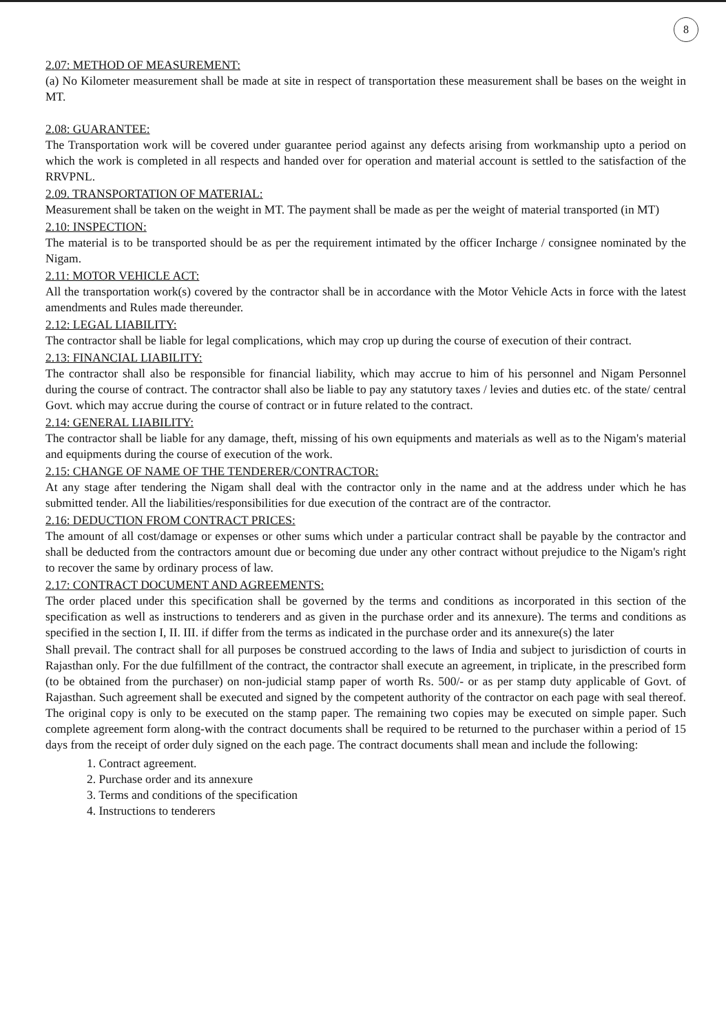8
2.07: METHOD OF MEASUREMENT:
(a) No Kilometer measurement shall be made at site in respect of transportation these measurement shall be bases on the weight in MT.
2.08: GUARANTEE:
The Transportation work will be covered under guarantee period against any defects arising from workmanship upto a period on which the work is completed in all respects and handed over for operation and material account is settled to the satisfaction of the RRVPNL.
2.09. TRANSPORTATION OF MATERIAL:
Measurement shall be taken on the weight in MT. The payment shall be made as per the weight of material transported (in MT)
2.10: INSPECTION:
The material is to be transported should be as per the requirement intimated by the officer Incharge / consignee nominated by the Nigam.
2.11: MOTOR VEHICLE ACT:
All the transportation work(s) covered by the contractor shall be in accordance with the Motor Vehicle Acts in force with the latest amendments and Rules made thereunder.
2.12: LEGAL LIABILITY:
The contractor shall be liable for legal complications, which may crop up during the course of execution of their contract.
2.13: FINANCIAL LIABILITY:
The contractor shall also be responsible for financial liability, which may accrue to him of his personnel and Nigam Personnel during the course of contract. The contractor shall also be liable to pay any statutory taxes / levies and duties etc. of the state/ central Govt. which may accrue during the course of contract or in future related to the contract.
2.14: GENERAL LIABILITY:
The contractor shall be liable for any damage, theft, missing of his own equipments and materials as well as to the Nigam's material and equipments during the course of execution of the work.
2.15: CHANGE OF NAME OF THE TENDERER/CONTRACTOR:
At any stage after tendering the Nigam shall deal with the contractor only in the name and at the address under which he has submitted tender. All the liabilities/responsibilities for due execution of the contract are of the contractor.
2.16: DEDUCTION FROM CONTRACT PRICES:
The amount of all cost/damage or expenses or other sums which under a particular contract shall be payable by the contractor and shall be deducted from the contractors amount due or becoming due under any other contract without prejudice to the Nigam's right to recover the same by ordinary process of law.
2.17: CONTRACT DOCUMENT AND AGREEMENTS:
The order placed under this specification shall be governed by the terms and conditions as incorporated in this section of the specification as well as instructions to tenderers and as given in the purchase order and its annexure). The terms and conditions as specified in the section I, II. III. if differ from the terms as indicated in the purchase order and its annexure(s) the later
Shall prevail. The contract shall for all purposes be construed according to the laws of India and subject to jurisdiction of courts in Rajasthan only. For the due fulfillment of the contract, the contractor shall execute an agreement, in triplicate, in the prescribed form (to be obtained from the purchaser) on non-judicial stamp paper of worth Rs. 500/- or as per stamp duty applicable of Govt. of Rajasthan. Such agreement shall be executed and signed by the competent authority of the contractor on each page with seal thereof. The original copy is only to be executed on the stamp paper. The remaining two copies may be executed on simple paper. Such complete agreement form along-with the contract documents shall be required to be returned to the purchaser within a period of 15 days from the receipt of order duly signed on the each page. The contract documents shall mean and include the following:
1. Contract agreement.
2. Purchase order and its annexure
3. Terms and conditions of the specification
4. Instructions to tenderers